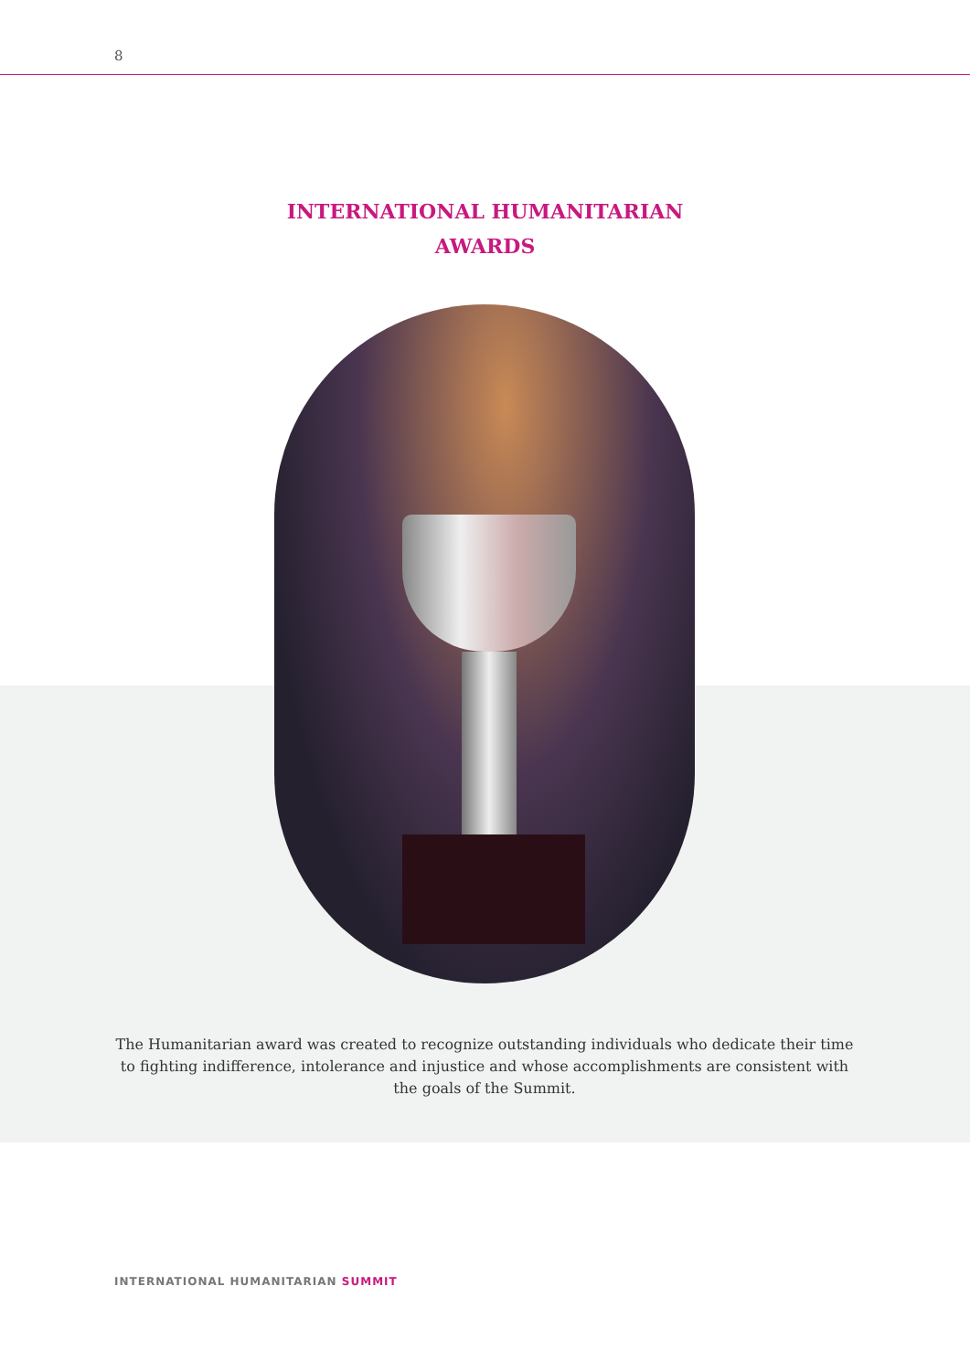8
INTERNATIONAL HUMANITARIAN
AWARDS
The Humanitarian award was created to recognize outstanding individuals who dedicate their time to fighting indifference, intolerance and injustice and whose accomplishments are consistent with the goals of the Summit.
INTERNATIONAL HUMANITARIAN SUMMIT